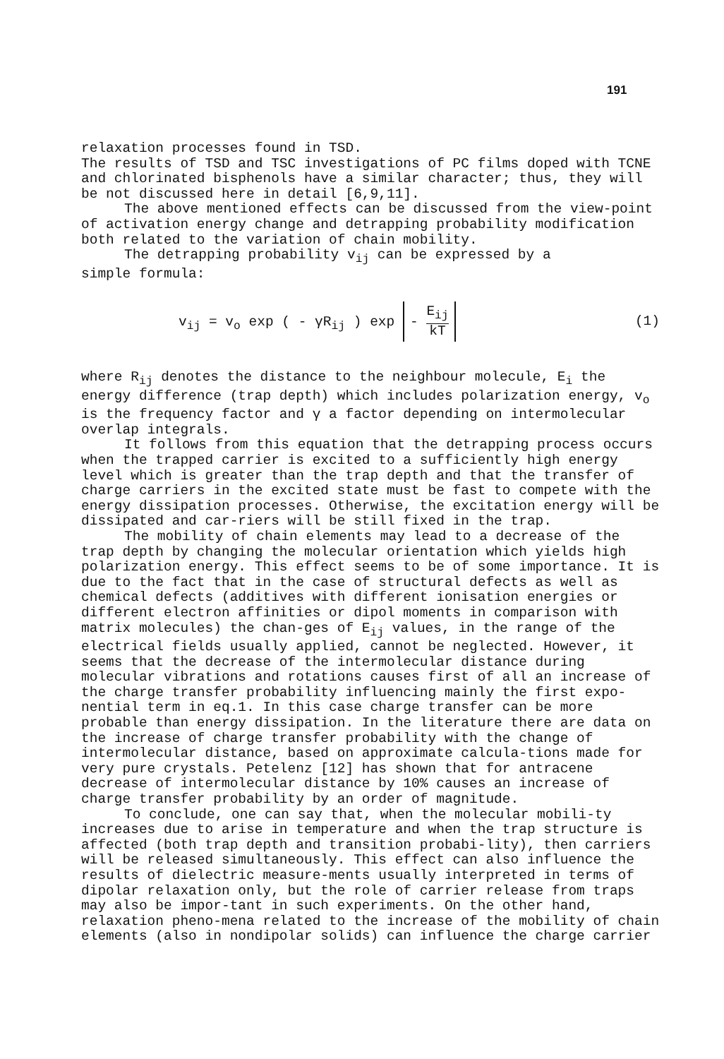191
relaxation processes found in TSD.
The results of TSD and TSC investigations of PC films doped with TCNE and chlorinated bisphenols have a similar character; thus, they will be not discussed here in detail [6,9,11].
The above mentioned effects can be discussed from the view-point of activation energy change and detrapping probability modification both related to the variation of chain mobility.
The detrapping probability v<sub>ij</sub> can be expressed by a
simple formula:
v<sub>ij</sub> = v<sub>o</sub> exp ( - γR<sub>ij</sub> ) exp - E<sub>ij</sub> kT
(1)
where R<sub>ij</sub> denotes the distance to the neighbour molecule, E<sub>i</sub> the energy difference (trap depth) which includes polarization energy, v<sub>o</sub> is the frequency factor and γ a factor depending on intermolecular overlap integrals.
It follows from this equation that the detrapping process occurs when the trapped carrier is excited to a sufficiently high energy level which is greater than the trap depth and that the transfer of charge carriers in the excited state must be fast to compete with the energy dissipation processes. Otherwise, the excitation energy will be dissipated and car-riers will be still fixed in the trap.
The mobility of chain elements may lead to a decrease of the trap depth by changing the molecular orientation which yields high polarization energy. This effect seems to be of some importance. It is due to the fact that in the case of structural defects as well as chemical defects (additives with different ionisation energies or different electron affinities or dipol moments in comparison with matrix molecules) the chan-ges of E<sub>ij</sub> values, in the range of the electrical fields usually applied, cannot be neglected. However, it seems that the decrease of the intermolecular distance during molecular vibrations and rotations causes first of all an increase of the charge transfer probability influencing mainly the first expo-nential term in eq.1. In this case charge transfer can be more probable than energy dissipation. In the literature there are data on the increase of charge transfer probability with the change of intermolecular distance, based on approximate calcula-tions made for very pure crystals. Petelenz [12] has shown that for antracene decrease of intermolecular distance by 10% causes an increase of charge transfer probability by an order of magnitude.
To conclude, one can say that, when the molecular mobili-ty increases due to arise in temperature and when the trap structure is affected (both trap depth and transition probabi-lity), then carriers will be released simultaneously. This effect can also influence the results of dielectric measure-ments usually interpreted in terms of dipolar relaxation only, but the role of carrier release from traps may also be impor-tant in such experiments. On the other hand, relaxation pheno-mena related to the increase of the mobility of chain elements (also in nondipolar solids) can influence the charge carrier